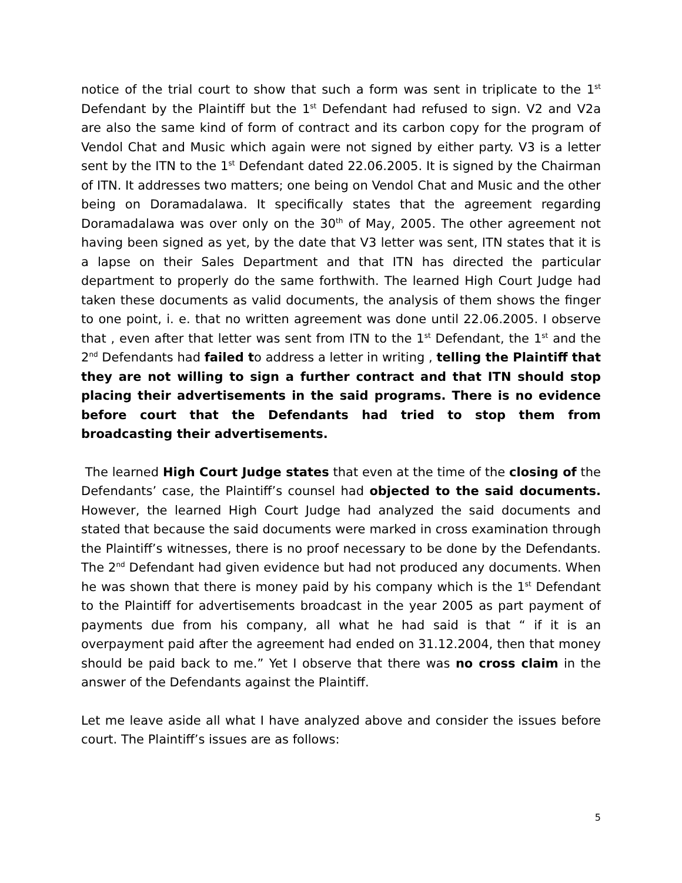notice of the trial court to show that such a form was sent in triplicate to the 1<sup>st</sup> Defendant by the Plaintiff but the 1<sup>st</sup> Defendant had refused to sign. V2 and V2a are also the same kind of form of contract and its carbon copy for the program of Vendol Chat and Music which again were not signed by either party. V3 is a letter sent by the ITN to the 1<sup>st</sup> Defendant dated 22.06.2005. It is signed by the Chairman of ITN. It addresses two matters; one being on Vendol Chat and Music and the other being on Doramadalawa. It specifically states that the agreement regarding Doramadalawa was over only on the 30<sup>th</sup> of May, 2005. The other agreement not having been signed as yet, by the date that V3 letter was sent, ITN states that it is a lapse on their Sales Department and that ITN has directed the particular department to properly do the same forthwith. The learned High Court Judge had taken these documents as valid documents, the analysis of them shows the finger to one point, i. e. that no written agreement was done until 22.06.2005. I observe that , even after that letter was sent from ITN to the 1<sup>st</sup> Defendant, the 1<sup>st</sup> and the 2<sup>nd</sup> Defendants had failed to address a letter in writing , telling the Plaintiff that they are not willing to sign a further contract and that ITN should stop placing their advertisements in the said programs. There is no evidence before court that the Defendants had tried to stop them from broadcasting their advertisements.
The learned High Court Judge states that even at the time of the closing of the Defendants’ case, the Plaintiff’s counsel had objected to the said documents. However, the learned High Court Judge had analyzed the said documents and stated that because the said documents were marked in cross examination through the Plaintiff’s witnesses, there is no proof necessary to be done by the Defendants. The 2<sup>nd</sup> Defendant had given evidence but had not produced any documents. When he was shown that there is money paid by his company which is the 1<sup>st</sup> Defendant to the Plaintiff for advertisements broadcast in the year 2005 as part payment of payments due from his company, all what he had said is that “ if it is an overpayment paid after the agreement had ended on 31.12.2004, then that money should be paid back to me.” Yet I observe that there was no cross claim in the answer of the Defendants against the Plaintiff.
Let me leave aside all what I have analyzed above and consider the issues before court. The Plaintiff’s issues are as follows:
5